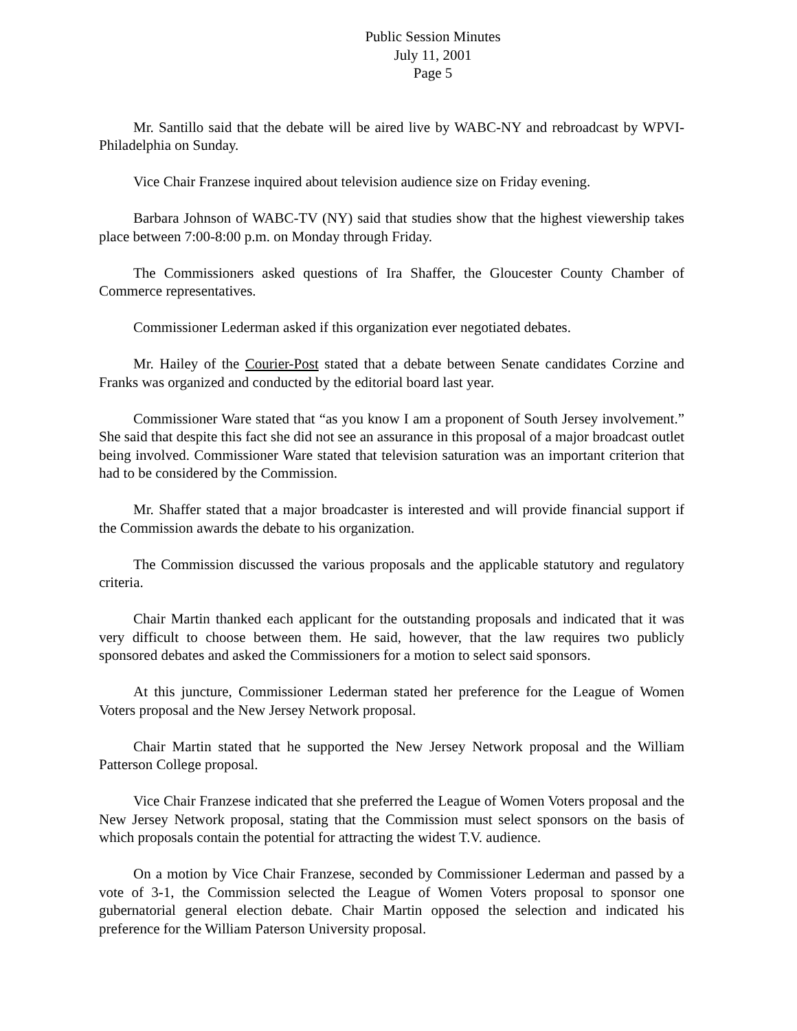Public Session Minutes
July 11, 2001
Page 5
Mr. Santillo said that the debate will be aired live by WABC-NY and rebroadcast by WPVI-Philadelphia on Sunday.
Vice Chair Franzese inquired about television audience size on Friday evening.
Barbara Johnson of WABC-TV (NY) said that studies show that the highest viewership takes place between 7:00-8:00 p.m. on Monday through Friday.
The Commissioners asked questions of Ira Shaffer, the Gloucester County Chamber of Commerce representatives.
Commissioner Lederman asked if this organization ever negotiated debates.
Mr. Hailey of the Courier-Post stated that a debate between Senate candidates Corzine and Franks was organized and conducted by the editorial board last year.
Commissioner Ware stated that “as you know I am a proponent of South Jersey involvement.” She said that despite this fact she did not see an assurance in this proposal of a major broadcast outlet being involved. Commissioner Ware stated that television saturation was an important criterion that had to be considered by the Commission.
Mr. Shaffer stated that a major broadcaster is interested and will provide financial support if the Commission awards the debate to his organization.
The Commission discussed the various proposals and the applicable statutory and regulatory criteria.
Chair Martin thanked each applicant for the outstanding proposals and indicated that it was very difficult to choose between them. He said, however, that the law requires two publicly sponsored debates and asked the Commissioners for a motion to select said sponsors.
At this juncture, Commissioner Lederman stated her preference for the League of Women Voters proposal and the New Jersey Network proposal.
Chair Martin stated that he supported the New Jersey Network proposal and the William Patterson College proposal.
Vice Chair Franzese indicated that she preferred the League of Women Voters proposal and the New Jersey Network proposal, stating that the Commission must select sponsors on the basis of which proposals contain the potential for attracting the widest T.V. audience.
On a motion by Vice Chair Franzese, seconded by Commissioner Lederman and passed by a vote of 3-1, the Commission selected the League of Women Voters proposal to sponsor one gubernatorial general election debate. Chair Martin opposed the selection and indicated his preference for the William Paterson University proposal.